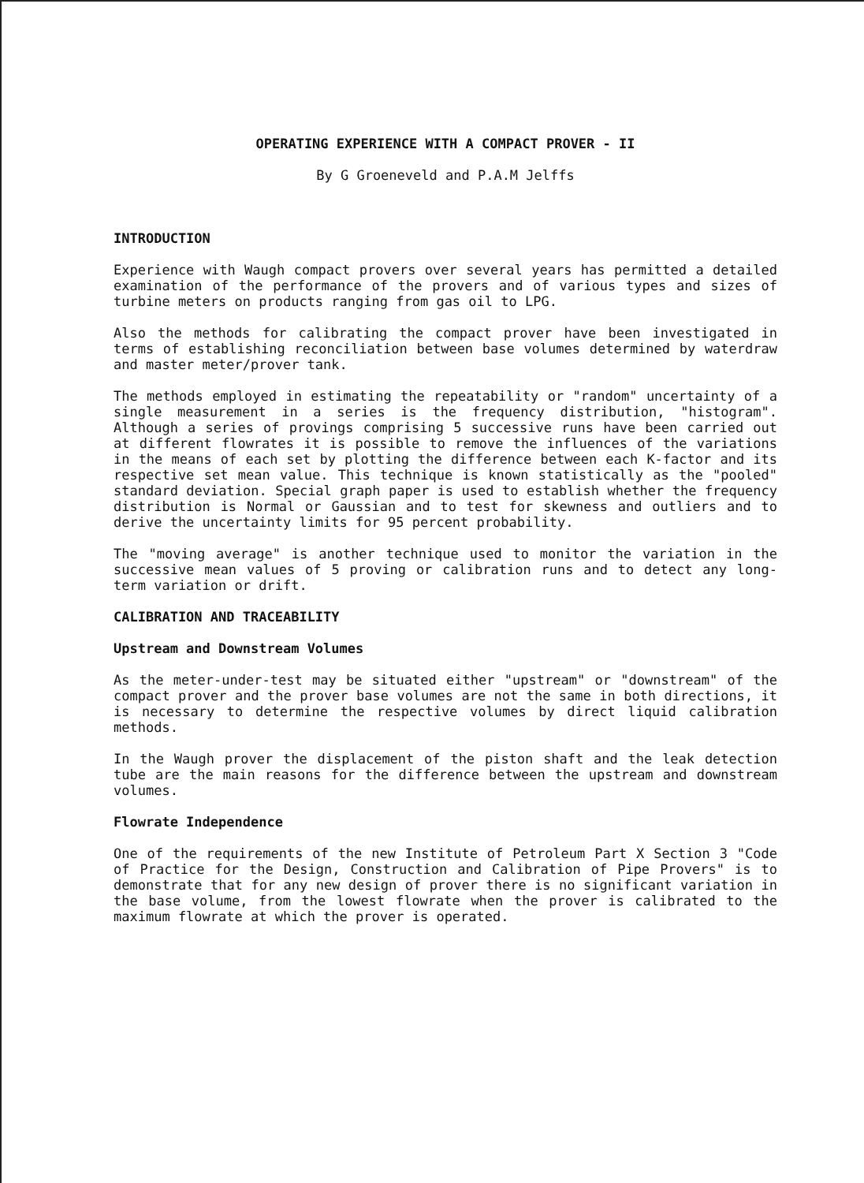OPERATING EXPERIENCE WITH A COMPACT PROVER - II
By G Groeneveld and P.A.M Jelffs
INTRODUCTION
Experience with Waugh compact provers over several years has permitted a detailed examination of the performance of the provers and of various types and sizes of turbine meters on products ranging from gas oil to LPG.
Also the methods for calibrating the compact prover have been investigated in terms of establishing reconciliation between base volumes determined by waterdraw and master meter/prover tank.
The methods employed in estimating the repeatability or "random" uncertainty of a single measurement in a series is the frequency distribution, "histogram". Although a series of provings comprising 5 successive runs have been carried out at different flowrates it is possible to remove the influences of the variations in the means of each set by plotting the difference between each K-factor and its respective set mean value. This technique is known statistically as the "pooled" standard deviation. Special graph paper is used to establish whether the frequency distribution is Normal or Gaussian and to test for skewness and outliers and to derive the uncertainty limits for 95 percent probability.
The "moving average" is another technique used to monitor the variation in the successive mean values of 5 proving or calibration runs and to detect any long-term variation or drift.
CALIBRATION AND TRACEABILITY
Upstream and Downstream Volumes
As the meter-under-test may be situated either "upstream" or "downstream" of the compact prover and the prover base volumes are not the same in both directions, it is necessary to determine the respective volumes by direct liquid calibration methods.
In the Waugh prover the displacement of the piston shaft and the leak detection tube are the main reasons for the difference between the upstream and downstream volumes.
Flowrate Independence
One of the requirements of the new Institute of Petroleum Part X Section 3 "Code of Practice for the Design, Construction and Calibration of Pipe Provers" is to demonstrate that for any new design of prover there is no significant variation in the base volume, from the lowest flowrate when the prover is calibrated to the maximum flowrate at which the prover is operated.